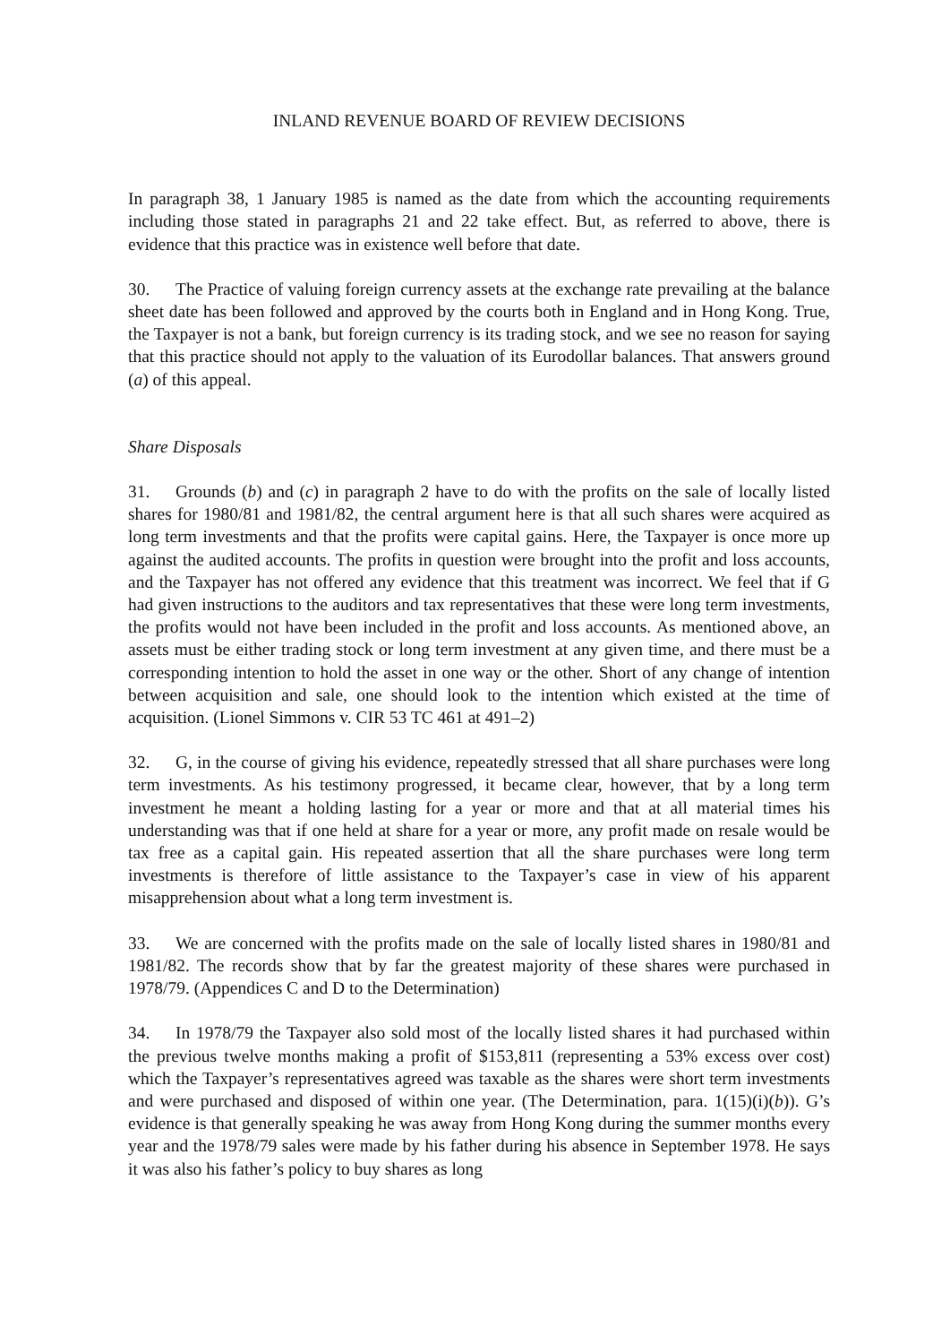INLAND REVENUE BOARD OF REVIEW DECISIONS
In paragraph 38, 1 January 1985 is named as the date from which the accounting requirements including those stated in paragraphs 21 and 22 take effect. But, as referred to above, there is evidence that this practice was in existence well before that date.
30. The Practice of valuing foreign currency assets at the exchange rate prevailing at the balance sheet date has been followed and approved by the courts both in England and in Hong Kong. True, the Taxpayer is not a bank, but foreign currency is its trading stock, and we see no reason for saying that this practice should not apply to the valuation of its Eurodollar balances. That answers ground (a) of this appeal.
Share Disposals
31. Grounds (b) and (c) in paragraph 2 have to do with the profits on the sale of locally listed shares for 1980/81 and 1981/82, the central argument here is that all such shares were acquired as long term investments and that the profits were capital gains. Here, the Taxpayer is once more up against the audited accounts. The profits in question were brought into the profit and loss accounts, and the Taxpayer has not offered any evidence that this treatment was incorrect. We feel that if G had given instructions to the auditors and tax representatives that these were long term investments, the profits would not have been included in the profit and loss accounts. As mentioned above, an assets must be either trading stock or long term investment at any given time, and there must be a corresponding intention to hold the asset in one way or the other. Short of any change of intention between acquisition and sale, one should look to the intention which existed at the time of acquisition. (Lionel Simmons v. CIR 53 TC 461 at 491–2)
32. G, in the course of giving his evidence, repeatedly stressed that all share purchases were long term investments. As his testimony progressed, it became clear, however, that by a long term investment he meant a holding lasting for a year or more and that at all material times his understanding was that if one held at share for a year or more, any profit made on resale would be tax free as a capital gain. His repeated assertion that all the share purchases were long term investments is therefore of little assistance to the Taxpayer’s case in view of his apparent misapprehension about what a long term investment is.
33. We are concerned with the profits made on the sale of locally listed shares in 1980/81 and 1981/82. The records show that by far the greatest majority of these shares were purchased in 1978/79. (Appendices C and D to the Determination)
34. In 1978/79 the Taxpayer also sold most of the locally listed shares it had purchased within the previous twelve months making a profit of $153,811 (representing a 53% excess over cost) which the Taxpayer’s representatives agreed was taxable as the shares were short term investments and were purchased and disposed of within one year. (The Determination, para. 1(15)(i)(b)). G’s evidence is that generally speaking he was away from Hong Kong during the summer months every year and the 1978/79 sales were made by his father during his absence in September 1978. He says it was also his father’s policy to buy shares as long